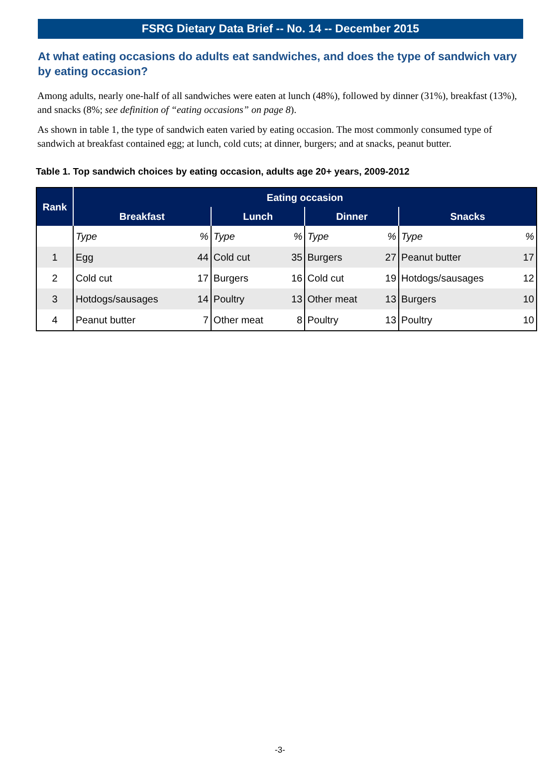FSRG Dietary Data Brief -- No. 14 -- December 2015
At what eating occasions do adults eat sandwiches, and does the type of sandwich vary by eating occasion?
Among adults, nearly one-half of all sandwiches were eaten at lunch (48%), followed by dinner (31%), breakfast (13%), and snacks (8%; see definition of “eating occasions” on page 8).
As shown in table 1, the type of sandwich eaten varied by eating occasion. The most commonly consumed type of sandwich at breakfast contained egg; at lunch, cold cuts; at dinner, burgers; and at snacks, peanut butter.
Table 1. Top sandwich choices by eating occasion, adults age 20+ years, 2009-2012
| Rank | Eating occasion | | | | | | | |
| --- | --- | --- | --- | --- | --- | --- | --- | --- |
| | Breakfast | | Lunch | | Dinner | | Snacks | |
| | Type | % | Type | % | Type | % | Type | % |
| 1 | Egg | 44 | Cold cut | 35 | Burgers | 27 | Peanut butter | 17 |
| 2 | Cold cut | 17 | Burgers | 16 | Cold cut | 19 | Hotdogs/sausages | 12 |
| 3 | Hotdogs/sausages | 14 | Poultry | 13 | Other meat | 13 | Burgers | 10 |
| 4 | Peanut butter | 7 | Other meat | 8 | Poultry | 13 | Poultry | 10 |
-3-